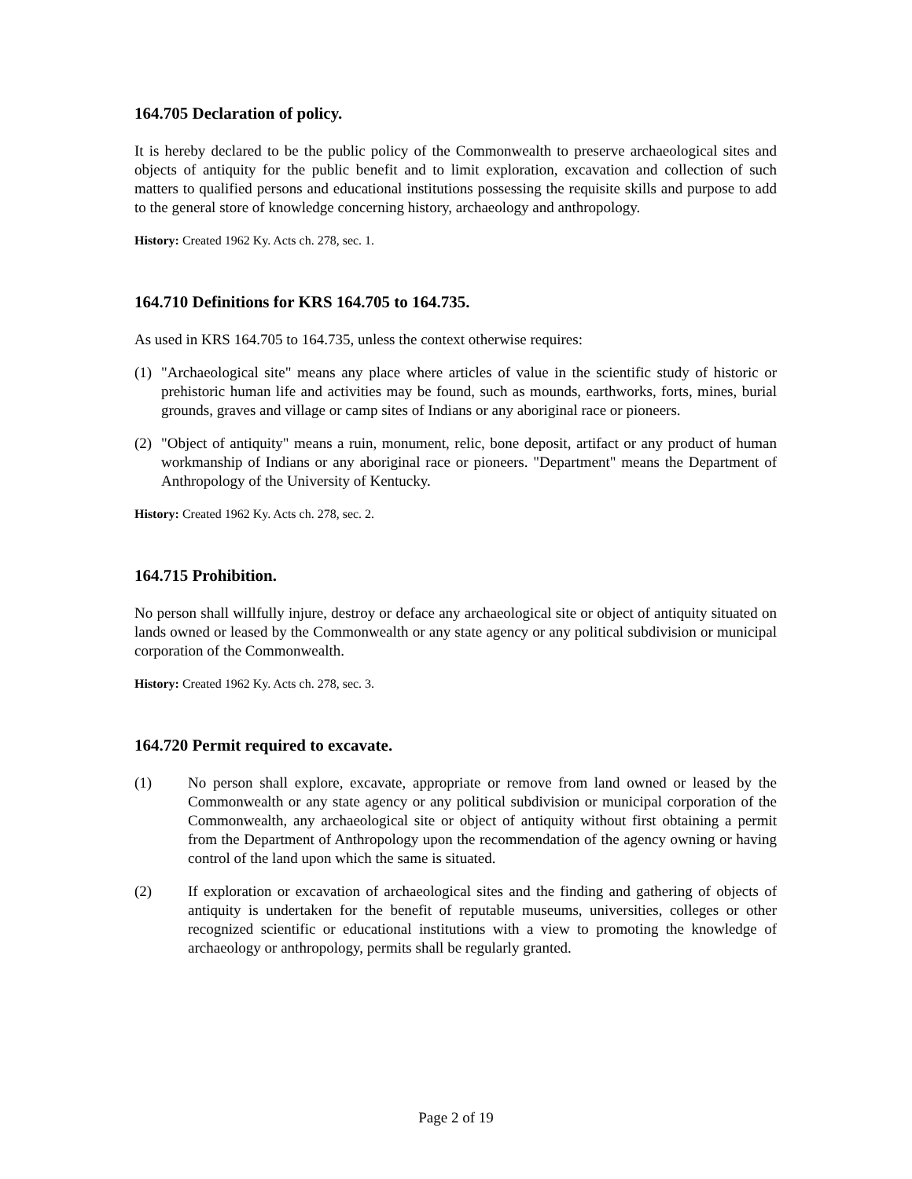164.705 Declaration of policy.
It is hereby declared to be the public policy of the Commonwealth to preserve archaeological sites and objects of antiquity for the public benefit and to limit exploration, excavation and collection of such matters to qualified persons and educational institutions possessing the requisite skills and purpose to add to the general store of knowledge concerning history, archaeology and anthropology.
History: Created 1962 Ky. Acts ch. 278, sec. 1.
164.710 Definitions for KRS 164.705 to 164.735.
As used in KRS 164.705 to 164.735, unless the context otherwise requires:
(1) "Archaeological site" means any place where articles of value in the scientific study of historic or prehistoric human life and activities may be found, such as mounds, earthworks, forts, mines, burial grounds, graves and village or camp sites of Indians or any aboriginal race or pioneers.
(2) "Object of antiquity" means a ruin, monument, relic, bone deposit, artifact or any product of human workmanship of Indians or any aboriginal race or pioneers. "Department" means the Department of Anthropology of the University of Kentucky.
History: Created 1962 Ky. Acts ch. 278, sec. 2.
164.715 Prohibition.
No person shall willfully injure, destroy or deface any archaeological site or object of antiquity situated on lands owned or leased by the Commonwealth or any state agency or any political subdivision or municipal corporation of the Commonwealth.
History: Created 1962 Ky. Acts ch. 278, sec. 3.
164.720 Permit required to excavate.
(1) No person shall explore, excavate, appropriate or remove from land owned or leased by the Commonwealth or any state agency or any political subdivision or municipal corporation of the Commonwealth, any archaeological site or object of antiquity without first obtaining a permit from the Department of Anthropology upon the recommendation of the agency owning or having control of the land upon which the same is situated.
(2) If exploration or excavation of archaeological sites and the finding and gathering of objects of antiquity is undertaken for the benefit of reputable museums, universities, colleges or other recognized scientific or educational institutions with a view to promoting the knowledge of archaeology or anthropology, permits shall be regularly granted.
Page 2 of 19